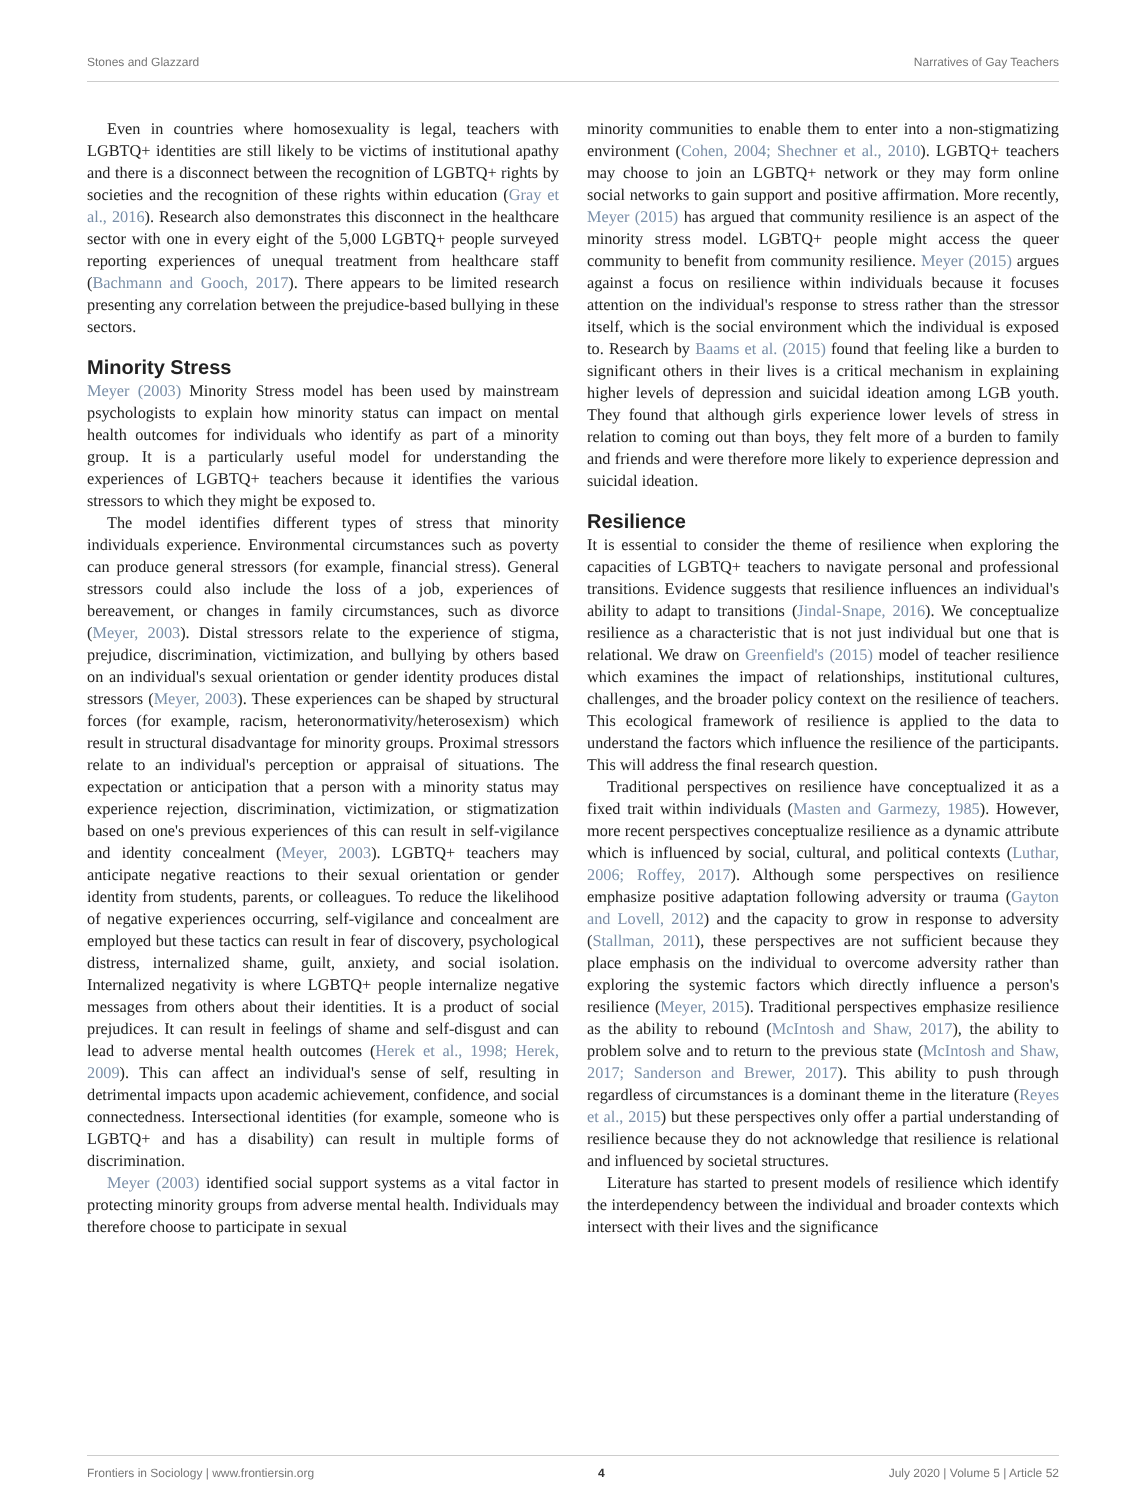Stones and Glazzard Narratives of Gay Teachers
Even in countries where homosexuality is legal, teachers with LGBTQ+ identities are still likely to be victims of institutional apathy and there is a disconnect between the recognition of LGBTQ+ rights by societies and the recognition of these rights within education (Gray et al., 2016). Research also demonstrates this disconnect in the healthcare sector with one in every eight of the 5,000 LGBTQ+ people surveyed reporting experiences of unequal treatment from healthcare staff (Bachmann and Gooch, 2017). There appears to be limited research presenting any correlation between the prejudice-based bullying in these sectors.
Minority Stress
Meyer (2003) Minority Stress model has been used by mainstream psychologists to explain how minority status can impact on mental health outcomes for individuals who identify as part of a minority group. It is a particularly useful model for understanding the experiences of LGBTQ+ teachers because it identifies the various stressors to which they might be exposed to.
The model identifies different types of stress that minority individuals experience. Environmental circumstances such as poverty can produce general stressors (for example, financial stress). General stressors could also include the loss of a job, experiences of bereavement, or changes in family circumstances, such as divorce (Meyer, 2003). Distal stressors relate to the experience of stigma, prejudice, discrimination, victimization, and bullying by others based on an individual's sexual orientation or gender identity produces distal stressors (Meyer, 2003). These experiences can be shaped by structural forces (for example, racism, heteronormativity/heterosexism) which result in structural disadvantage for minority groups. Proximal stressors relate to an individual's perception or appraisal of situations. The expectation or anticipation that a person with a minority status may experience rejection, discrimination, victimization, or stigmatization based on one's previous experiences of this can result in self-vigilance and identity concealment (Meyer, 2003). LGBTQ+ teachers may anticipate negative reactions to their sexual orientation or gender identity from students, parents, or colleagues. To reduce the likelihood of negative experiences occurring, self-vigilance and concealment are employed but these tactics can result in fear of discovery, psychological distress, internalized shame, guilt, anxiety, and social isolation. Internalized negativity is where LGBTQ+ people internalize negative messages from others about their identities. It is a product of social prejudices. It can result in feelings of shame and self-disgust and can lead to adverse mental health outcomes (Herek et al., 1998; Herek, 2009). This can affect an individual's sense of self, resulting in detrimental impacts upon academic achievement, confidence, and social connectedness. Intersectional identities (for example, someone who is LGBTQ+ and has a disability) can result in multiple forms of discrimination.
Meyer (2003) identified social support systems as a vital factor in protecting minority groups from adverse mental health. Individuals may therefore choose to participate in sexual
minority communities to enable them to enter into a non-stigmatizing environment (Cohen, 2004; Shechner et al., 2010). LGBTQ+ teachers may choose to join an LGBTQ+ network or they may form online social networks to gain support and positive affirmation. More recently, Meyer (2015) has argued that community resilience is an aspect of the minority stress model. LGBTQ+ people might access the queer community to benefit from community resilience. Meyer (2015) argues against a focus on resilience within individuals because it focuses attention on the individual's response to stress rather than the stressor itself, which is the social environment which the individual is exposed to. Research by Baams et al. (2015) found that feeling like a burden to significant others in their lives is a critical mechanism in explaining higher levels of depression and suicidal ideation among LGB youth. They found that although girls experience lower levels of stress in relation to coming out than boys, they felt more of a burden to family and friends and were therefore more likely to experience depression and suicidal ideation.
Resilience
It is essential to consider the theme of resilience when exploring the capacities of LGBTQ+ teachers to navigate personal and professional transitions. Evidence suggests that resilience influences an individual's ability to adapt to transitions (Jindal-Snape, 2016). We conceptualize resilience as a characteristic that is not just individual but one that is relational. We draw on Greenfield's (2015) model of teacher resilience which examines the impact of relationships, institutional cultures, challenges, and the broader policy context on the resilience of teachers. This ecological framework of resilience is applied to the data to understand the factors which influence the resilience of the participants. This will address the final research question.
Traditional perspectives on resilience have conceptualized it as a fixed trait within individuals (Masten and Garmezy, 1985). However, more recent perspectives conceptualize resilience as a dynamic attribute which is influenced by social, cultural, and political contexts (Luthar, 2006; Roffey, 2017). Although some perspectives on resilience emphasize positive adaptation following adversity or trauma (Gayton and Lovell, 2012) and the capacity to grow in response to adversity (Stallman, 2011), these perspectives are not sufficient because they place emphasis on the individual to overcome adversity rather than exploring the systemic factors which directly influence a person's resilience (Meyer, 2015). Traditional perspectives emphasize resilience as the ability to rebound (McIntosh and Shaw, 2017), the ability to problem solve and to return to the previous state (McIntosh and Shaw, 2017; Sanderson and Brewer, 2017). This ability to push through regardless of circumstances is a dominant theme in the literature (Reyes et al., 2015) but these perspectives only offer a partial understanding of resilience because they do not acknowledge that resilience is relational and influenced by societal structures.
Literature has started to present models of resilience which identify the interdependency between the individual and broader contexts which intersect with their lives and the significance
Frontiers in Sociology | www.frontiersin.org 4 July 2020 | Volume 5 | Article 52